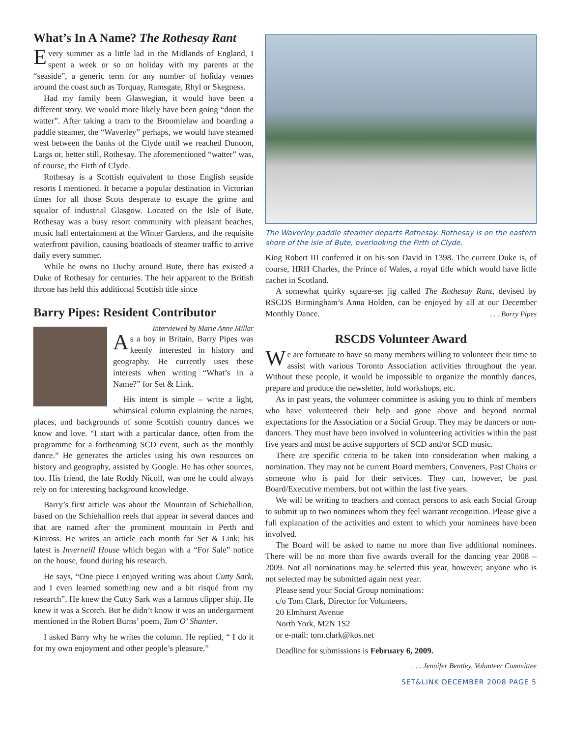What’s In A Name? The Rothesay Rant
Every summer as a little lad in the Midlands of England, I spent a week or so on holiday with my parents at the “seaside”, a generic term for any number of holiday venues around the coast such as Torquay, Ramsgate, Rhyl or Skegness.
Had my family been Glaswegian, it would have been a different story. We would more likely have been going “doon the watter”. After taking a tram to the Broomielaw and boarding a paddle steamer, the “Waverley” perhaps, we would have steamed west between the banks of the Clyde until we reached Dunoon, Largs or, better still, Rothesay. The aforementioned “watter” was, of course, the Firth of Clyde.
Rothesay is a Scottish equivalent to those English seaside resorts I mentioned. It became a popular destination in Victorian times for all those Scots desperate to escape the grime and squalor of industrial Glasgow. Located on the Isle of Bute, Rothesay was a busy resort community with pleasant beaches, music hall entertainment at the Winter Gardens, and the requisite waterfront pavilion, causing boatloads of steamer traffic to arrive daily every summer.
While he owns no Duchy around Bute, there has existed a Duke of Rothesay for centuries. The heir apparent to the British throne has held this additional Scottish title since
Barry Pipes: Resident Contributor
Interviewed by Marie Anne Millar
As a boy in Britain, Barry Pipes was keenly interested in history and geography. He currently uses these interests when writing “What’s in a Name?” for Set & Link.
His intent is simple – write a light, whimsical column explaining the names, places, and backgrounds of some Scottish country dances we know and love. “I start with a particular dance, often from the programme for a forthcoming SCD event, such as the monthly dance.” He generates the articles using his own resources on history and geography, assisted by Google. He has other sources, too. His friend, the late Roddy Nicoll, was one he could always rely on for interesting background knowledge.
Barry’s first article was about the Mountain of Schiehallion, based on the Schiehallion reels that appear in several dances and that are named after the prominent mountain in Perth and Kinross. He writes an article each month for Set & Link; his latest is Inverneill House which began with a “For Sale” notice on the house, found during his research.
He says, “One piece I enjoyed writing was about Cutty Sark, and I even learned something new and a bit risqué from my research”. He knew the Cutty Sark was a famous clipper ship. He knew it was a Scotch. But he didn’t know it was an undergarment mentioned in the Robert Burns’ poem, Tam O’ Shanter.
I asked Barry why he writes the column. He replied, “ I do it for my own enjoyment and other people’s pleasure.”
The Waverley paddle steamer departs Rothesay. Rothesay is on the eastern shore of the isle of Bute, overlooking the Firth of Clyde.
King Robert III conferred it on his son David in 1398. The current Duke is, of course, HRH Charles, the Prince of Wales, a royal title which would have little cachet in Scotland.
A somewhat quirky square-set jig called The Rothesay Rant, devised by RSCDS Birmingham’s Anna Holden, can be enjoyed by all at our December Monthly Dance. . . . Barry Pipes
RSCDS Volunteer Award
We are fortunate to have so many members willing to volunteer their time to assist with various Toronto Association activities throughout the year. Without these people, it would be impossible to organize the monthly dances, prepare and produce the newsletter, hold workshops, etc.
As in past years, the volunteer committee is asking you to think of members who have volunteered their help and gone above and beyond normal expectations for the Association or a Social Group. They may be dancers or non-dancers. They must have been involved in volunteering activities within the past five years and must be active supporters of SCD and/or SCD music.
There are specific criteria to be taken into consideration when making a nomination. They may not be current Board members, Conveners, Past Chairs or someone who is paid for their services. They can, however, be past Board/Executive members, but not within the last five years.
We will be writing to teachers and contact persons to ask each Social Group to submit up to two nominees whom they feel warrant recognition. Please give a full explanation of the activities and extent to which your nominees have been involved.
The Board will be asked to name no more than five additional nominees. There will be no more than five awards overall for the dancing year 2008 – 2009. Not all nominations may be selected this year, however; anyone who is not selected may be submitted again next year.
Please send your Social Group nominations:
c/o Tom Clark, Director for Volunteers,
20 Elmhurst Avenue
North York, M2N 1S2
or e-mail: tom.clark@kos.net
Deadline for submissions is February 6, 2009.
. . . Jennifer Bentley, Volunteer Committee
SET&LINK DECEMBER 2008 PAGE 5